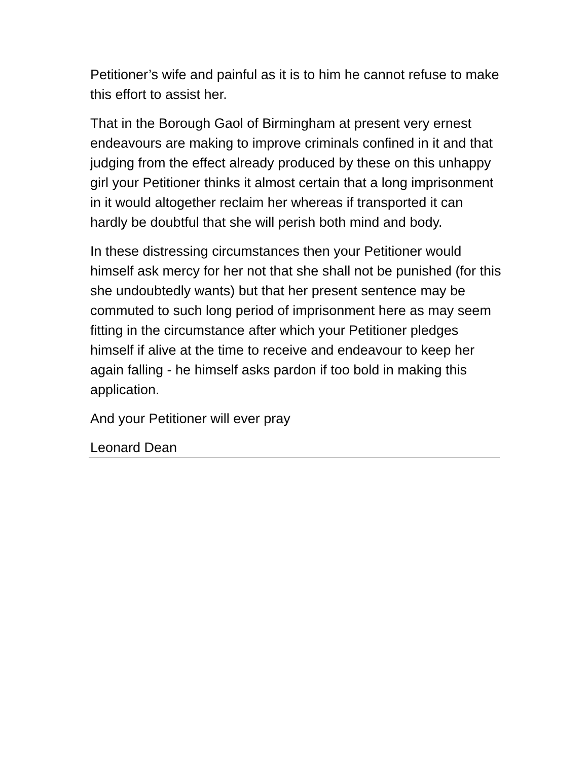Petitioner’s wife and painful as it is to him he cannot refuse to make this effort to assist her.
That in the Borough Gaol of Birmingham at present very ernest endeavours are making to improve criminals confined in it and that judging from the effect already produced by these on this unhappy girl your Petitioner thinks it almost certain that a long imprisonment in it would altogether reclaim her whereas if transported it can hardly be doubtful that she will perish both mind and body.
In these distressing circumstances then your Petitioner would himself ask mercy for her not that she shall not be punished (for this she undoubtedly wants) but that her present sentence may be commuted to such long period of imprisonment here as may seem fitting in the circumstance after which your Petitioner pledges himself if alive at the time to receive and endeavour to keep her again falling - he himself asks pardon if too bold in making this application.
And your Petitioner will ever pray
Leonard Dean